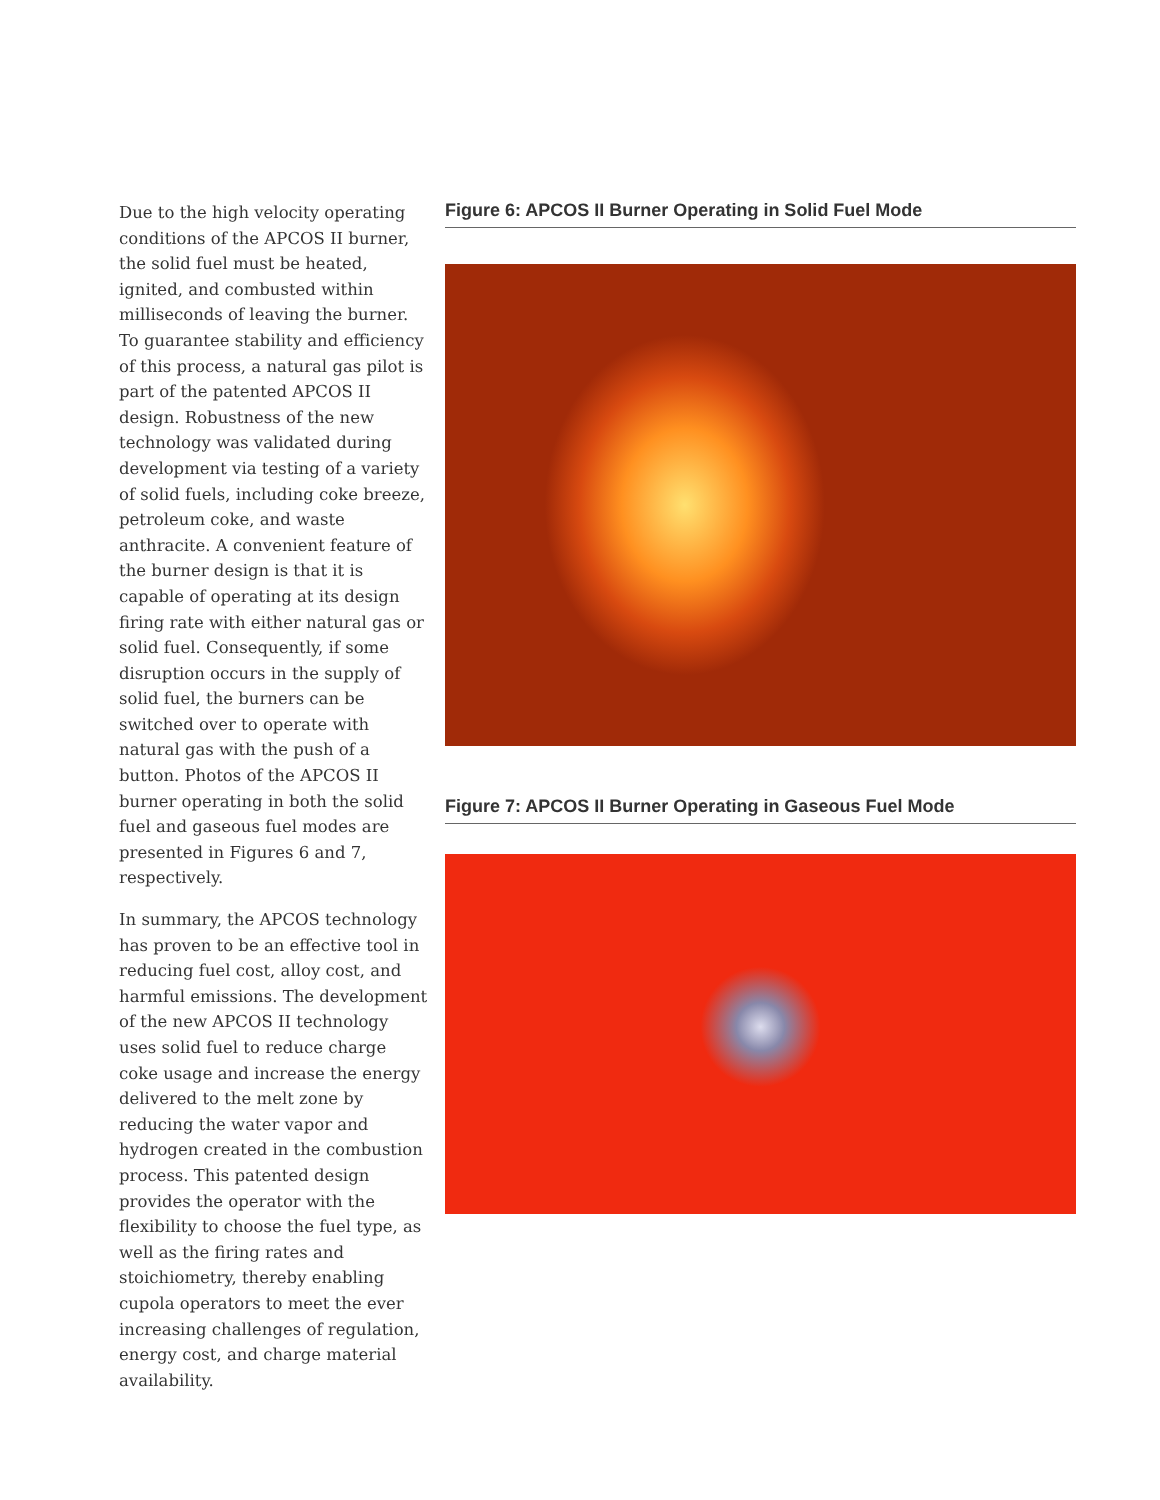Due to the high velocity operating conditions of the APCOS II burner, the solid fuel must be heated, ignited, and combusted within milliseconds of leaving the burner. To guarantee stability and efficiency of this process, a natural gas pilot is part of the patented APCOS II design. Robustness of the new technology was validated during development via testing of a variety of solid fuels, including coke breeze, petroleum coke, and waste anthracite. A convenient feature of the burner design is that it is capable of operating at its design firing rate with either natural gas or solid fuel. Consequently, if some disruption occurs in the supply of solid fuel, the burners can be switched over to operate with natural gas with the push of a button. Photos of the APCOS II burner operating in both the solid fuel and gaseous fuel modes are presented in Figures 6 and 7, respectively.
In summary, the APCOS technology has proven to be an effective tool in reducing fuel cost, alloy cost, and harmful emissions. The development of the new APCOS II technology uses solid fuel to reduce charge coke usage and increase the energy delivered to the melt zone by reducing the water vapor and hydrogen created in the combustion process. This patented design provides the operator with the flexibility to choose the fuel type, as well as the firing rates and stoichiometry, thereby enabling cupola operators to meet the ever increasing challenges of regulation, energy cost, and charge material availability.
Figure 6: APCOS II Burner Operating in Solid Fuel Mode
Figure 7: APCOS II Burner Operating in Gaseous Fuel Mode